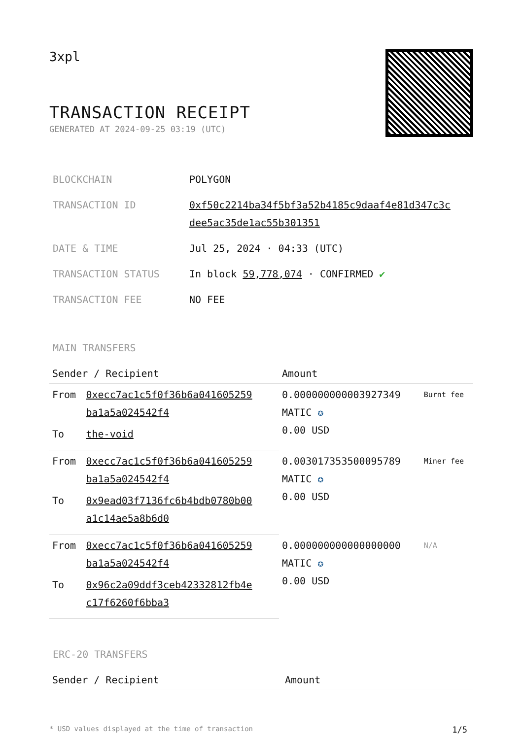3xpl
TRANSACTION RECEIPT
GENERATED AT 2024-09-25 03:19 (UTC)
| BLOCKCHAIN | POLYGON |
| TRANSACTION ID | 0xf50c2214ba34f5bf3a52b4185c9daaf4e81d347c3c dee5ac35de1ac55b301351 |
| DATE & TIME | Jul 25, 2024 · 04:33 (UTC) |
| TRANSACTION STATUS | In block 59,778,074 · CONFIRMED ✔ |
| TRANSACTION FEE | NO FEE |
MAIN TRANSFERS
| Sender / Recipient | | Amount | |
| --- | --- | --- | --- |
| From | 0xecc7ac1c5f0f36b6a041605259 ba1a5a024542f4 | 0.000000000003927349 MATIC ✪ 0.00 USD | Burnt fee |
| To | the-void | | |
| From | 0xecc7ac1c5f0f36b6a041605259 ba1a5a024542f4 | 0.003017353500095789 MATIC ✪ 0.00 USD | Miner fee |
| To | 0x9ead03f7136fc6b4bdb0780b00 a1c14ae5a8b6d0 | | |
| From | 0xecc7ac1c5f0f36b6a041605259 ba1a5a024542f4 | 0.000000000000000000 MATIC ✪ 0.00 USD | N/A |
| To | 0x96c2a09ddf3ceb42332812fb4e c17f6260f6bba3 | | |
ERC-20 TRANSFERS
| Sender / Recipient | Amount |
| --- | --- |
* USD values displayed at the time of transaction 1/5